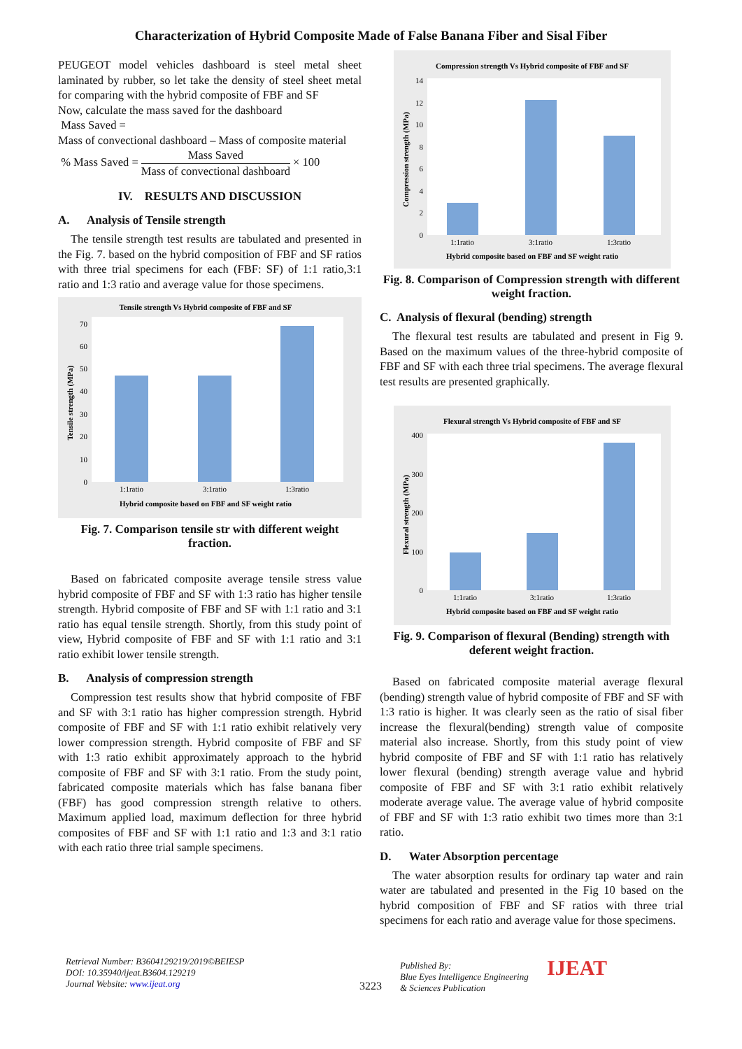Characterization of Hybrid Composite Made of False Banana Fiber and Sisal Fiber
PEUGEOT model vehicles dashboard is steel metal sheet laminated by rubber, so let take the density of steel sheet metal for comparing with the hybrid composite of FBF and SF
Now, calculate the mass saved for the dashboard
Mass Saved =
Mass of convectional dashboard – Mass of composite material
% Mass Saved = Mass Saved Mass of convectional dashboard × 100
IV. RESULTS AND DISCUSSION
A. Analysis of Tensile strength
The tensile strength test results are tabulated and presented in the Fig. 7. based on the hybrid composition of FBF and SF ratios with three trial specimens for each (FBF: SF) of 1:1 ratio,3:1 ratio and 1:3 ratio and average value for those specimens.
Tensile strength Vs Hybrid composite of FBF and SF
Tensile strength (MPa)
0
10
20
30
40
50
60
70
1:1ratio
3:1ratio
1:3ratio
Hybrid composite based on FBF and SF weight ratio
Fig. 7. Comparison tensile str with different weight fraction.
Based on fabricated composite average tensile stress value hybrid composite of FBF and SF with 1:3 ratio has higher tensile strength. Hybrid composite of FBF and SF with 1:1 ratio and 3:1 ratio has equal tensile strength. Shortly, from this study point of view, Hybrid composite of FBF and SF with 1:1 ratio and 3:1 ratio exhibit lower tensile strength.
B. Analysis of compression strength
Compression test results show that hybrid composite of FBF and SF with 3:1 ratio has higher compression strength. Hybrid composite of FBF and SF with 1:1 ratio exhibit relatively very lower compression strength. Hybrid composite of FBF and SF with 1:3 ratio exhibit approximately approach to the hybrid composite of FBF and SF with 3:1 ratio. From the study point, fabricated composite materials which has false banana fiber (FBF) has good compression strength relative to others. Maximum applied load, maximum deflection for three hybrid composites of FBF and SF with 1:1 ratio and 1:3 and 3:1 ratio with each ratio three trial sample specimens.
Compression strength Vs Hybrid composite of FBF and SF
Compression strength (MPa)
0
2
4
6
8
10
12
14
1:1ratio
3:1ratio
1:3ratio
Hybrid composite based on FBF and SF weight ratio
Fig. 8. Comparison of Compression strength with different weight fraction.
C. Analysis of flexural (bending) strength
The flexural test results are tabulated and present in Fig 9. Based on the maximum values of the three-hybrid composite of FBF and SF with each three trial specimens. The average flexural test results are presented graphically.
Flexural strength Vs Hybrid composite of FBF and SF
Flexural strength (MPa)
0
100
200
300
400
1:1ratio
3:1ratio
1:3ratio
Hybrid composite based on FBF and SF weight ratio
Fig. 9. Comparison of flexural (Bending) strength with deferent weight fraction.
Based on fabricated composite material average flexural (bending) strength value of hybrid composite of FBF and SF with 1:3 ratio is higher. It was clearly seen as the ratio of sisal fiber increase the flexural(bending) strength value of composite material also increase. Shortly, from this study point of view hybrid composite of FBF and SF with 1:1 ratio has relatively lower flexural (bending) strength average value and hybrid composite of FBF and SF with 3:1 ratio exhibit relatively moderate average value. The average value of hybrid composite of FBF and SF with 1:3 ratio exhibit two times more than 3:1 ratio.
D. Water Absorption percentage
The water absorption results for ordinary tap water and rain water are tabulated and presented in the Fig 10 based on the hybrid composition of FBF and SF ratios with three trial specimens for each ratio and average value for those specimens.
Retrieval Number: B3604129219/2019©BEIESP
DOI: 10.35940/ijeat.B3604.129219
Journal Website: www.ijeat.org
3223
Published By:
Blue Eyes Intelligence Engineering
& Sciences Publication
IJEAT